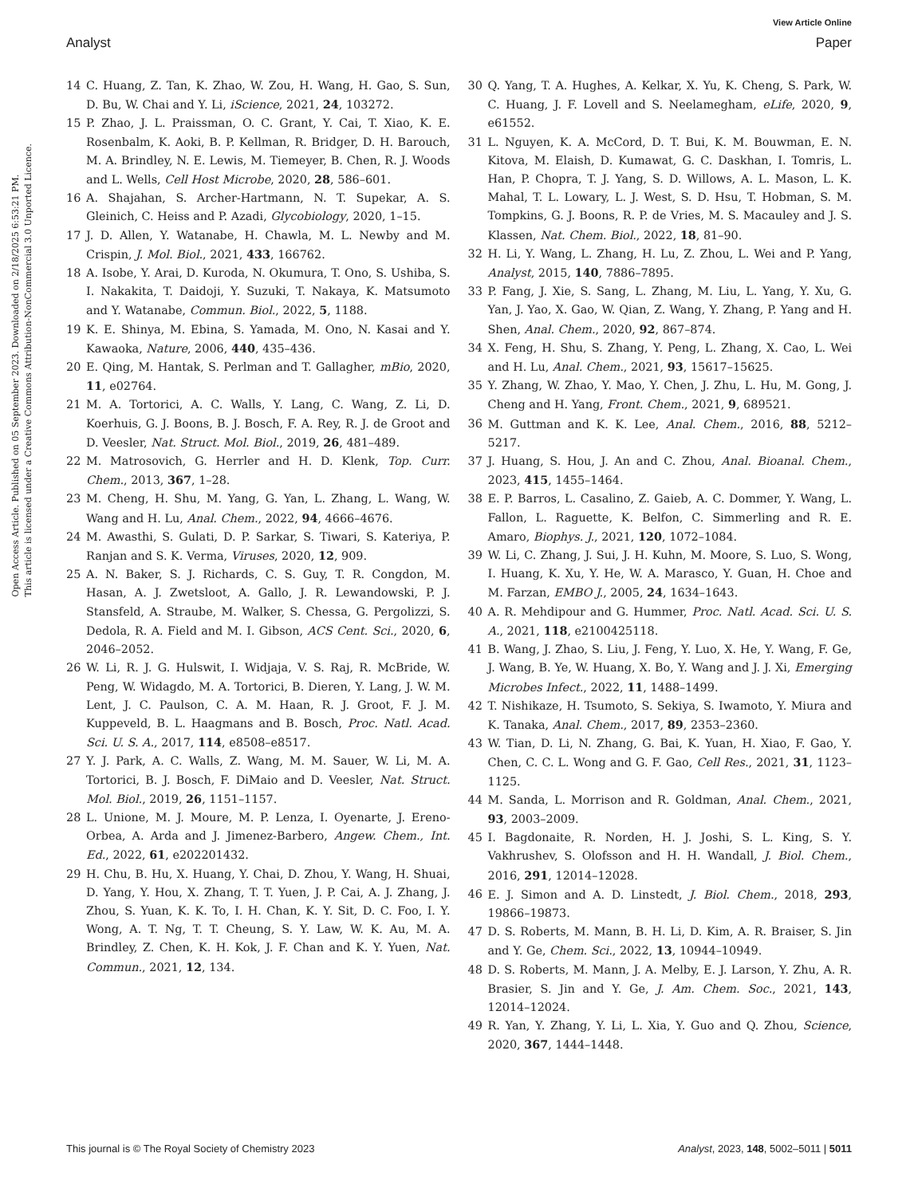View Article Online
Analyst Paper
Open Access Article. Published on 05 September 2023. Downloaded on 2/18/2025 6:53:21 PM.
This article is licensed under a Creative Commons Attribution-NonCommercial 3.0 Unported Licence.
14 C. Huang, Z. Tan, K. Zhao, W. Zou, H. Wang, H. Gao, S. Sun, D. Bu, W. Chai and Y. Li, iScience, 2021, 24, 103272.
15 P. Zhao, J. L. Praissman, O. C. Grant, Y. Cai, T. Xiao, K. E. Rosenbalm, K. Aoki, B. P. Kellman, R. Bridger, D. H. Barouch, M. A. Brindley, N. E. Lewis, M. Tiemeyer, B. Chen, R. J. Woods and L. Wells, Cell Host Microbe, 2020, 28, 586–601.
16 A. Shajahan, S. Archer-Hartmann, N. T. Supekar, A. S. Gleinich, C. Heiss and P. Azadi, Glycobiology, 2020, 1–15.
17 J. D. Allen, Y. Watanabe, H. Chawla, M. L. Newby and M. Crispin, J. Mol. Biol., 2021, 433, 166762.
18 A. Isobe, Y. Arai, D. Kuroda, N. Okumura, T. Ono, S. Ushiba, S. I. Nakakita, T. Daidoji, Y. Suzuki, T. Nakaya, K. Matsumoto and Y. Watanabe, Commun. Biol., 2022, 5, 1188.
19 K. E. Shinya, M. Ebina, S. Yamada, M. Ono, N. Kasai and Y. Kawaoka, Nature, 2006, 440, 435–436.
20 E. Qing, M. Hantak, S. Perlman and T. Gallagher, mBio, 2020, 11, e02764.
21 M. A. Tortorici, A. C. Walls, Y. Lang, C. Wang, Z. Li, D. Koerhuis, G. J. Boons, B. J. Bosch, F. A. Rey, R. J. de Groot and D. Veesler, Nat. Struct. Mol. Biol., 2019, 26, 481–489.
22 M. Matrosovich, G. Herrler and H. D. Klenk, Top. Curr. Chem., 2013, 367, 1–28.
23 M. Cheng, H. Shu, M. Yang, G. Yan, L. Zhang, L. Wang, W. Wang and H. Lu, Anal. Chem., 2022, 94, 4666–4676.
24 M. Awasthi, S. Gulati, D. P. Sarkar, S. Tiwari, S. Kateriya, P. Ranjan and S. K. Verma, Viruses, 2020, 12, 909.
25 A. N. Baker, S. J. Richards, C. S. Guy, T. R. Congdon, M. Hasan, A. J. Zwetsloot, A. Gallo, J. R. Lewandowski, P. J. Stansfeld, A. Straube, M. Walker, S. Chessa, G. Pergolizzi, S. Dedola, R. A. Field and M. I. Gibson, ACS Cent. Sci., 2020, 6, 2046–2052.
26 W. Li, R. J. G. Hulswit, I. Widjaja, V. S. Raj, R. McBride, W. Peng, W. Widagdo, M. A. Tortorici, B. Dieren, Y. Lang, J. W. M. Lent, J. C. Paulson, C. A. M. Haan, R. J. Groot, F. J. M. Kuppeveld, B. L. Haagmans and B. Bosch, Proc. Natl. Acad. Sci. U. S. A., 2017, 114, e8508–e8517.
27 Y. J. Park, A. C. Walls, Z. Wang, M. M. Sauer, W. Li, M. A. Tortorici, B. J. Bosch, F. DiMaio and D. Veesler, Nat. Struct. Mol. Biol., 2019, 26, 1151–1157.
28 L. Unione, M. J. Moure, M. P. Lenza, I. Oyenarte, J. Ereno-Orbea, A. Arda and J. Jimenez-Barbero, Angew. Chem., Int. Ed., 2022, 61, e202201432.
29 H. Chu, B. Hu, X. Huang, Y. Chai, D. Zhou, Y. Wang, H. Shuai, D. Yang, Y. Hou, X. Zhang, T. T. Yuen, J. P. Cai, A. J. Zhang, J. Zhou, S. Yuan, K. K. To, I. H. Chan, K. Y. Sit, D. C. Foo, I. Y. Wong, A. T. Ng, T. T. Cheung, S. Y. Law, W. K. Au, M. A. Brindley, Z. Chen, K. H. Kok, J. F. Chan and K. Y. Yuen, Nat. Commun., 2021, 12, 134.
30 Q. Yang, T. A. Hughes, A. Kelkar, X. Yu, K. Cheng, S. Park, W. C. Huang, J. F. Lovell and S. Neelamegham, eLife, 2020, 9, e61552.
31 L. Nguyen, K. A. McCord, D. T. Bui, K. M. Bouwman, E. N. Kitova, M. Elaish, D. Kumawat, G. C. Daskhan, I. Tomris, L. Han, P. Chopra, T. J. Yang, S. D. Willows, A. L. Mason, L. K. Mahal, T. L. Lowary, L. J. West, S. D. Hsu, T. Hobman, S. M. Tompkins, G. J. Boons, R. P. de Vries, M. S. Macauley and J. S. Klassen, Nat. Chem. Biol., 2022, 18, 81–90.
32 H. Li, Y. Wang, L. Zhang, H. Lu, Z. Zhou, L. Wei and P. Yang, Analyst, 2015, 140, 7886–7895.
33 P. Fang, J. Xie, S. Sang, L. Zhang, M. Liu, L. Yang, Y. Xu, G. Yan, J. Yao, X. Gao, W. Qian, Z. Wang, Y. Zhang, P. Yang and H. Shen, Anal. Chem., 2020, 92, 867–874.
34 X. Feng, H. Shu, S. Zhang, Y. Peng, L. Zhang, X. Cao, L. Wei and H. Lu, Anal. Chem., 2021, 93, 15617–15625.
35 Y. Zhang, W. Zhao, Y. Mao, Y. Chen, J. Zhu, L. Hu, M. Gong, J. Cheng and H. Yang, Front. Chem., 2021, 9, 689521.
36 M. Guttman and K. K. Lee, Anal. Chem., 2016, 88, 5212–5217.
37 J. Huang, S. Hou, J. An and C. Zhou, Anal. Bioanal. Chem., 2023, 415, 1455–1464.
38 E. P. Barros, L. Casalino, Z. Gaieb, A. C. Dommer, Y. Wang, L. Fallon, L. Raguette, K. Belfon, C. Simmerling and R. E. Amaro, Biophys. J., 2021, 120, 1072–1084.
39 W. Li, C. Zhang, J. Sui, J. H. Kuhn, M. Moore, S. Luo, S. Wong, I. Huang, K. Xu, Y. He, W. A. Marasco, Y. Guan, H. Choe and M. Farzan, EMBO J., 2005, 24, 1634–1643.
40 A. R. Mehdipour and G. Hummer, Proc. Natl. Acad. Sci. U. S. A., 2021, 118, e2100425118.
41 B. Wang, J. Zhao, S. Liu, J. Feng, Y. Luo, X. He, Y. Wang, F. Ge, J. Wang, B. Ye, W. Huang, X. Bo, Y. Wang and J. J. Xi, Emerging Microbes Infect., 2022, 11, 1488–1499.
42 T. Nishikaze, H. Tsumoto, S. Sekiya, S. Iwamoto, Y. Miura and K. Tanaka, Anal. Chem., 2017, 89, 2353–2360.
43 W. Tian, D. Li, N. Zhang, G. Bai, K. Yuan, H. Xiao, F. Gao, Y. Chen, C. C. L. Wong and G. F. Gao, Cell Res., 2021, 31, 1123–1125.
44 M. Sanda, L. Morrison and R. Goldman, Anal. Chem., 2021, 93, 2003–2009.
45 I. Bagdonaite, R. Norden, H. J. Joshi, S. L. King, S. Y. Vakhrushev, S. Olofsson and H. H. Wandall, J. Biol. Chem., 2016, 291, 12014–12028.
46 E. J. Simon and A. D. Linstedt, J. Biol. Chem., 2018, 293, 19866–19873.
47 D. S. Roberts, M. Mann, B. H. Li, D. Kim, A. R. Braiser, S. Jin and Y. Ge, Chem. Sci., 2022, 13, 10944–10949.
48 D. S. Roberts, M. Mann, J. A. Melby, E. J. Larson, Y. Zhu, A. R. Brasier, S. Jin and Y. Ge, J. Am. Chem. Soc., 2021, 143, 12014–12024.
49 R. Yan, Y. Zhang, Y. Li, L. Xia, Y. Guo and Q. Zhou, Science, 2020, 367, 1444–1448.
This journal is © The Royal Society of Chemistry 2023 Analyst, 2023, 148, 5002–5011 | 5011